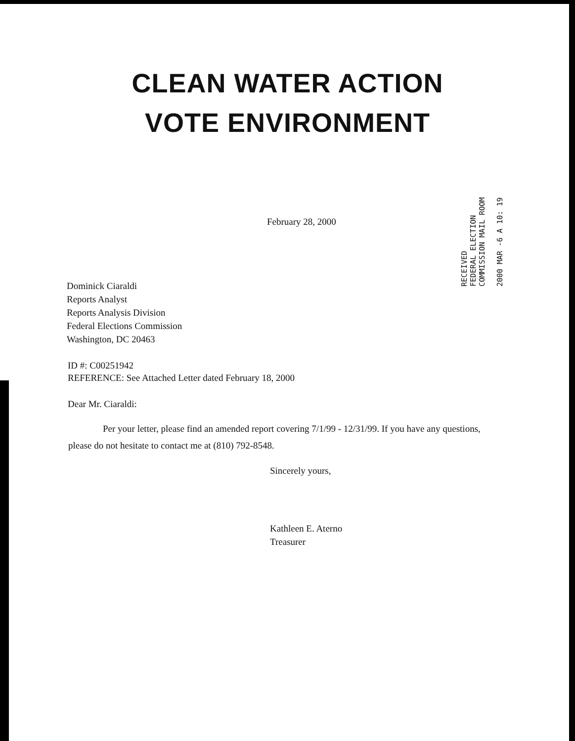CLEAN WATER ACTION
VOTE ENVIRONMENT
RECEIVED
FEDERAL ELECTION
COMMISSION MAIL ROOM
2000 MAR -6 A 10: 19
February 28, 2000
Dominick Ciaraldi
Reports Analyst
Reports Analysis Division
Federal Elections Commission
Washington, DC 20463
ID #: C00251942
REFERENCE: See Attached Letter dated February 18, 2000
Dear Mr. Ciaraldi:
Per your letter, please find an amended report covering 7/1/99 - 12/31/99. If you have any questions, please do not hesitate to contact me at (810) 792-8548.
Sincerely yours,
Kathleen E. Aterno
Treasurer